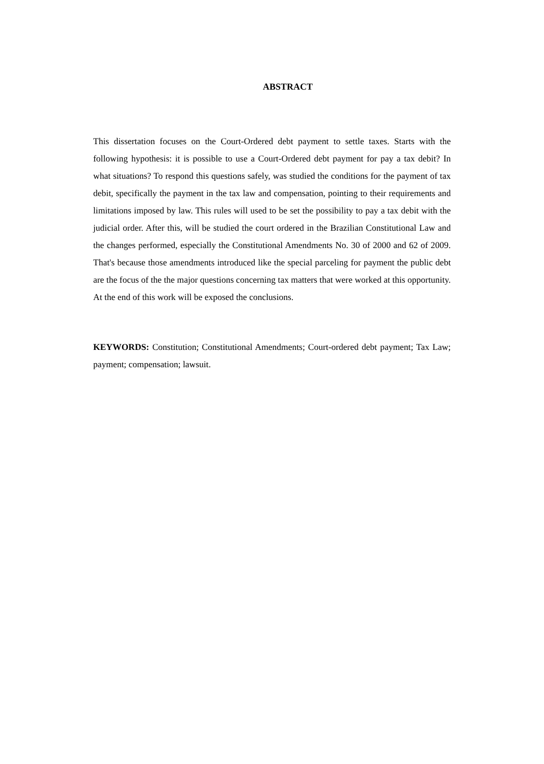ABSTRACT
This dissertation focuses on the Court-Ordered debt payment to settle taxes. Starts with the following hypothesis: it is possible to use a Court-Ordered debt payment for pay a tax debit? In what situations? To respond this questions safely, was studied the conditions for the payment of tax debit, specifically the payment in the tax law and compensation, pointing to their requirements and limitations imposed by law. This rules will used to be set the possibility to pay a tax debit with the judicial order. After this, will be studied the court ordered in the Brazilian Constitutional Law and the changes performed, especially the Constitutional Amendments No. 30 of 2000 and 62 of 2009. That's because those amendments introduced like the special parceling for payment the public debt are the focus of the the major questions concerning tax matters that were worked at this opportunity. At the end of this work will be exposed the conclusions.
KEYWORDS: Constitution; Constitutional Amendments; Court-ordered debt payment; Tax Law; payment; compensation; lawsuit.